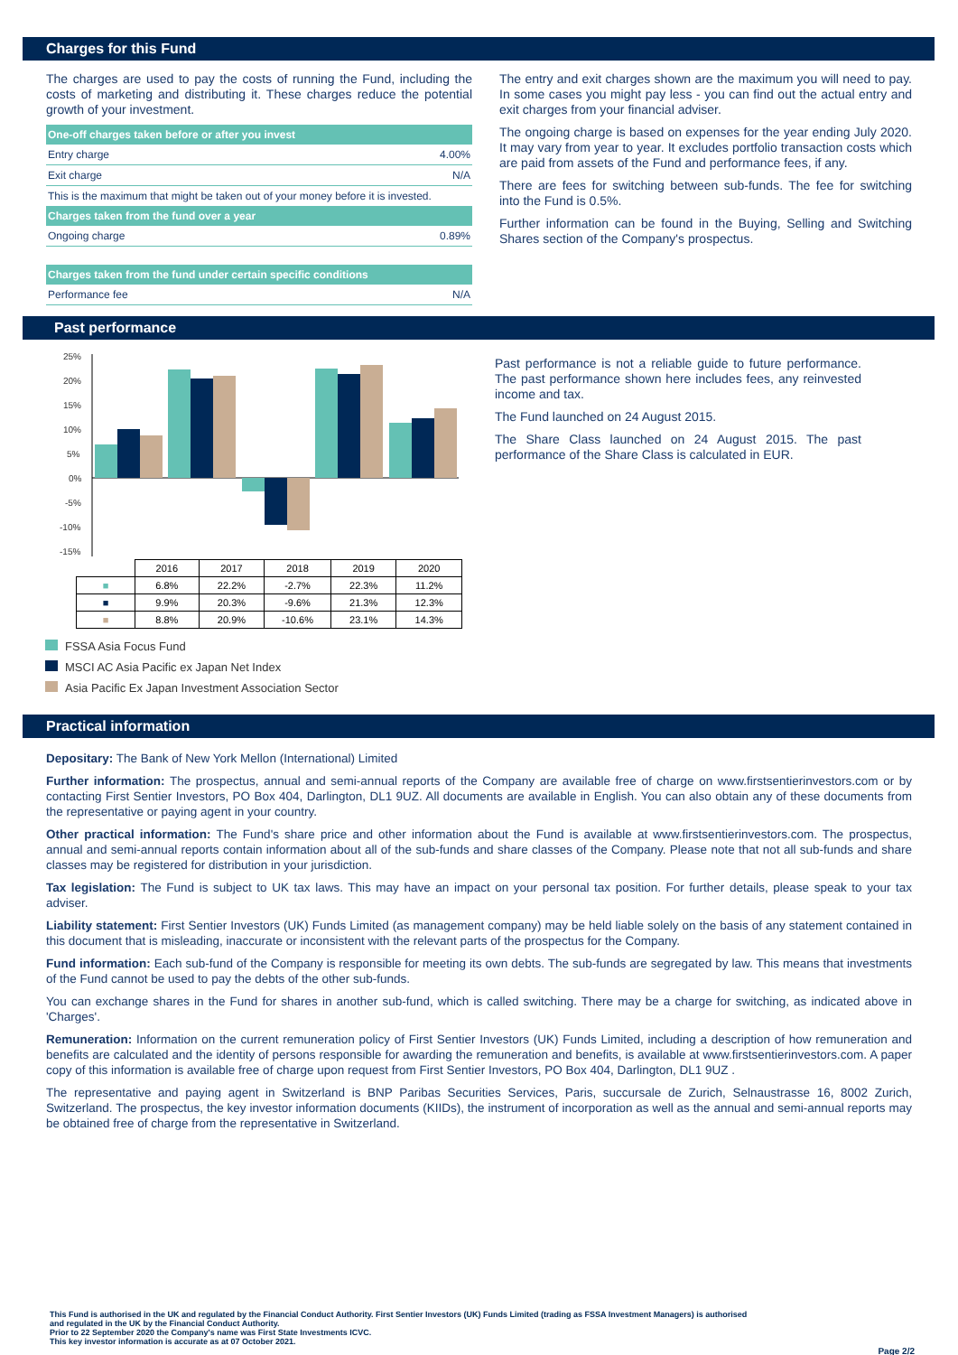Charges for this Fund
The charges are used to pay the costs of running the Fund, including the costs of marketing and distributing it. These charges reduce the potential growth of your investment.
| One-off charges taken before or after you invest | |
| --- | --- |
| Entry charge | 4.00% |
| Exit charge | N/A |
| This is the maximum that might be taken out of your money before it is invested. | |
| Charges taken from the fund over a year | |
| Ongoing charge | 0.89% |
| Charges taken from the fund under certain specific conditions | |
| Performance fee | N/A |
The entry and exit charges shown are the maximum you will need to pay. In some cases you might pay less - you can find out the actual entry and exit charges from your financial adviser.
The ongoing charge is based on expenses for the year ending July 2020. It may vary from year to year. It excludes portfolio transaction costs which are paid from assets of the Fund and performance fees, if any.
There are fees for switching between sub-funds. The fee for switching into the Fund is 0.5%.
Further information can be found in the Buying, Selling and Switching Shares section of the Company's prospectus.
Past performance
25%
20%
15%
10%
5%
0%
-5%
-10%
-15%
| | 2016 | 2017 | 2018 | 2019 | 2020 |
| --- | --- | --- | --- | --- | --- |
| ■ | 6.8% | 22.2% | -2.7% | 22.3% | 11.2% |
| ■ | 9.9% | 20.3% | -9.6% | 21.3% | 12.3% |
| ■ | 8.8% | 20.9% | -10.6% | 23.1% | 14.3% |
Past performance is not a reliable guide to future performance. The past performance shown here includes fees, any reinvested income and tax.
The Fund launched on 24 August 2015.
The Share Class launched on 24 August 2015. The past performance of the Share Class is calculated in EUR.
FSSA Asia Focus Fund
MSCI AC Asia Pacific ex Japan Net Index
Asia Pacific Ex Japan Investment Association Sector
Practical information
Depositary: The Bank of New York Mellon (International) Limited
Further information: The prospectus, annual and semi-annual reports of the Company are available free of charge on www.firstsentierinvestors.com or by contacting First Sentier Investors, PO Box 404, Darlington, DL1 9UZ. All documents are available in English. You can also obtain any of these documents from the representative or paying agent in your country.
Other practical information: The Fund's share price and other information about the Fund is available at www.firstsentierinvestors.com. The prospectus, annual and semi-annual reports contain information about all of the sub-funds and share classes of the Company. Please note that not all sub-funds and share classes may be registered for distribution in your jurisdiction.
Tax legislation: The Fund is subject to UK tax laws. This may have an impact on your personal tax position. For further details, please speak to your tax adviser.
Liability statement: First Sentier Investors (UK) Funds Limited (as management company) may be held liable solely on the basis of any statement contained in this document that is misleading, inaccurate or inconsistent with the relevant parts of the prospectus for the Company.
Fund information: Each sub-fund of the Company is responsible for meeting its own debts. The sub-funds are segregated by law. This means that investments of the Fund cannot be used to pay the debts of the other sub-funds.
You can exchange shares in the Fund for shares in another sub-fund, which is called switching. There may be a charge for switching, as indicated above in 'Charges'.
Remuneration: Information on the current remuneration policy of First Sentier Investors (UK) Funds Limited, including a description of how remuneration and benefits are calculated and the identity of persons responsible for awarding the remuneration and benefits, is available at www.firstsentierinvestors.com. A paper copy of this information is available free of charge upon request from First Sentier Investors, PO Box 404, Darlington, DL1 9UZ .
The representative and paying agent in Switzerland is BNP Paribas Securities Services, Paris, succursale de Zurich, Selnaustrasse 16, 8002 Zurich, Switzerland. The prospectus, the key investor information documents (KIIDs), the instrument of incorporation as well as the annual and semi-annual reports may be obtained free of charge from the representative in Switzerland.
This Fund is authorised in the UK and regulated by the Financial Conduct Authority. First Sentier Investors (UK) Funds Limited (trading as FSSA Investment Managers) is authorised
and regulated in the UK by the Financial Conduct Authority.
Prior to 22 September 2020 the Company's name was First State Investments ICVC.
This key investor information is accurate as at 07 October 2021.
Page 2/2